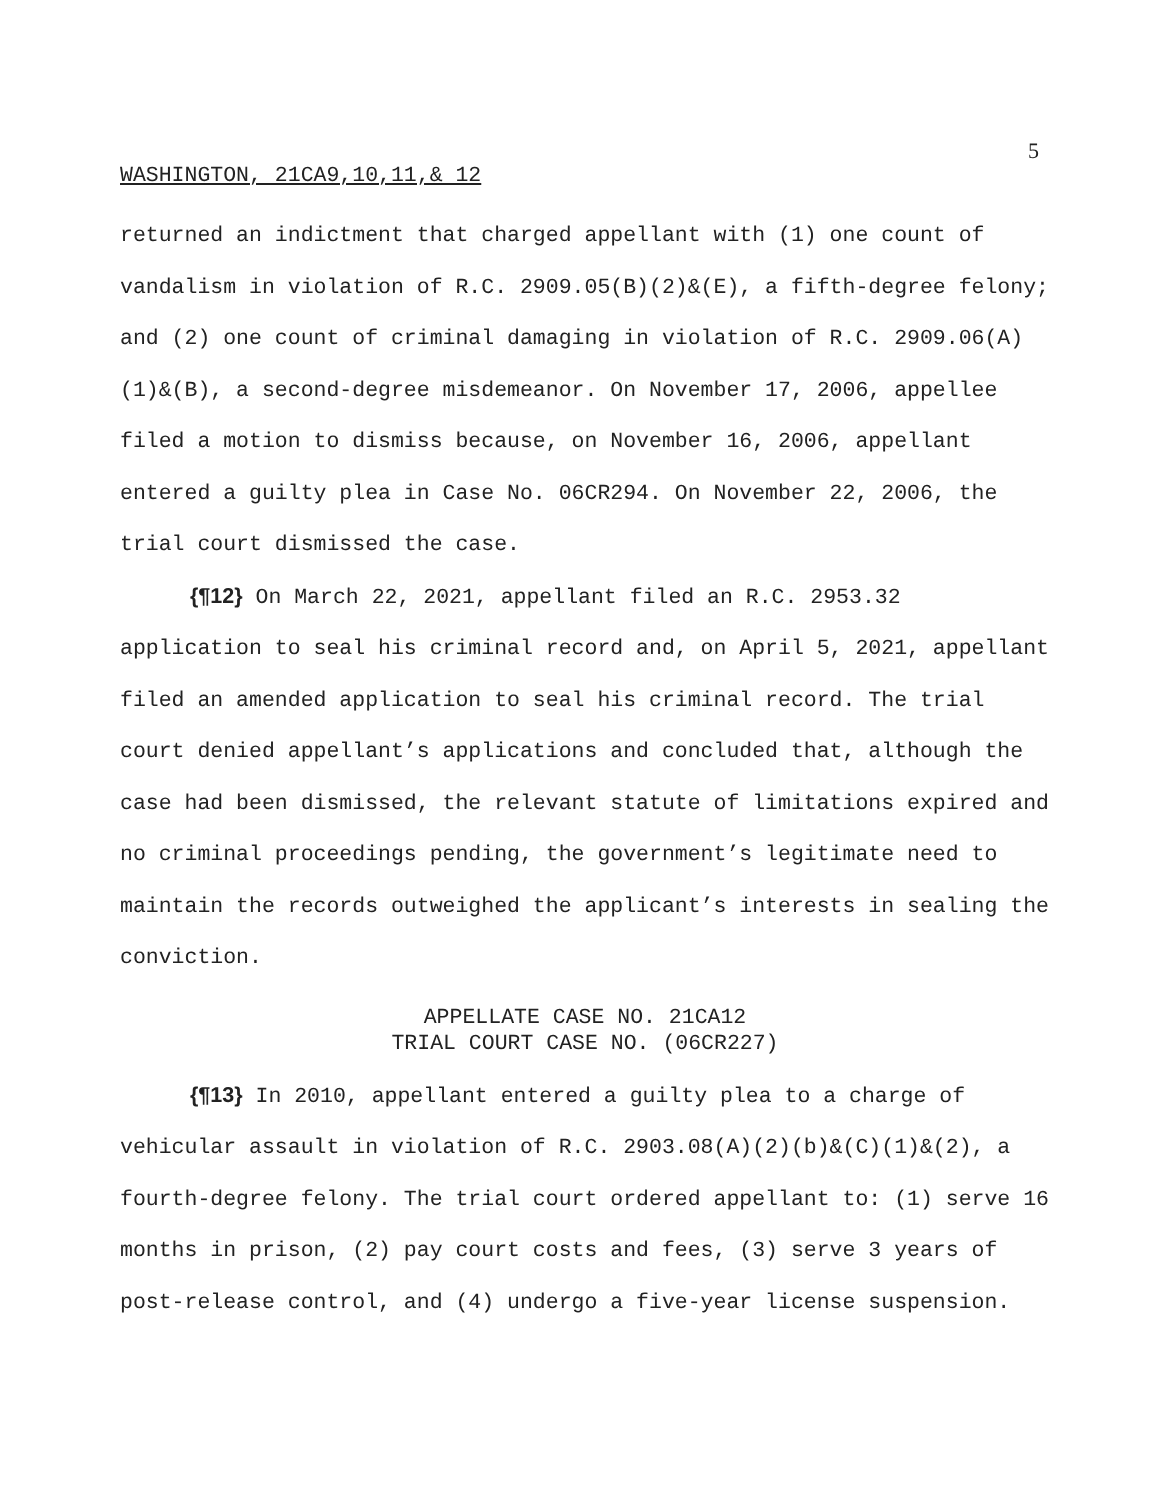5
WASHINGTON, 21CA9,10,11,& 12
returned an indictment that charged appellant with (1) one count of vandalism in violation of R.C. 2909.05(B)(2)&(E), a fifth-degree felony; and (2) one count of criminal damaging in violation of R.C. 2909.06(A)(1)&(B), a second-degree misdemeanor. On November 17, 2006, appellee filed a motion to dismiss because, on November 16, 2006, appellant entered a guilty plea in Case No. 06CR294. On November 22, 2006, the trial court dismissed the case.
{¶12} On March 22, 2021, appellant filed an R.C. 2953.32 application to seal his criminal record and, on April 5, 2021, appellant filed an amended application to seal his criminal record. The trial court denied appellant’s applications and concluded that, although the case had been dismissed, the relevant statute of limitations expired and no criminal proceedings pending, the government’s legitimate need to maintain the records outweighed the applicant’s interests in sealing the conviction.
APPELLATE CASE NO. 21CA12
TRIAL COURT CASE NO. (06CR227)
{¶13} In 2010, appellant entered a guilty plea to a charge of vehicular assault in violation of R.C. 2903.08(A)(2)(b)&(C)(1)&(2), a fourth-degree felony. The trial court ordered appellant to: (1) serve 16 months in prison, (2) pay court costs and fees, (3) serve 3 years of post-release control, and (4) undergo a five-year license suspension.